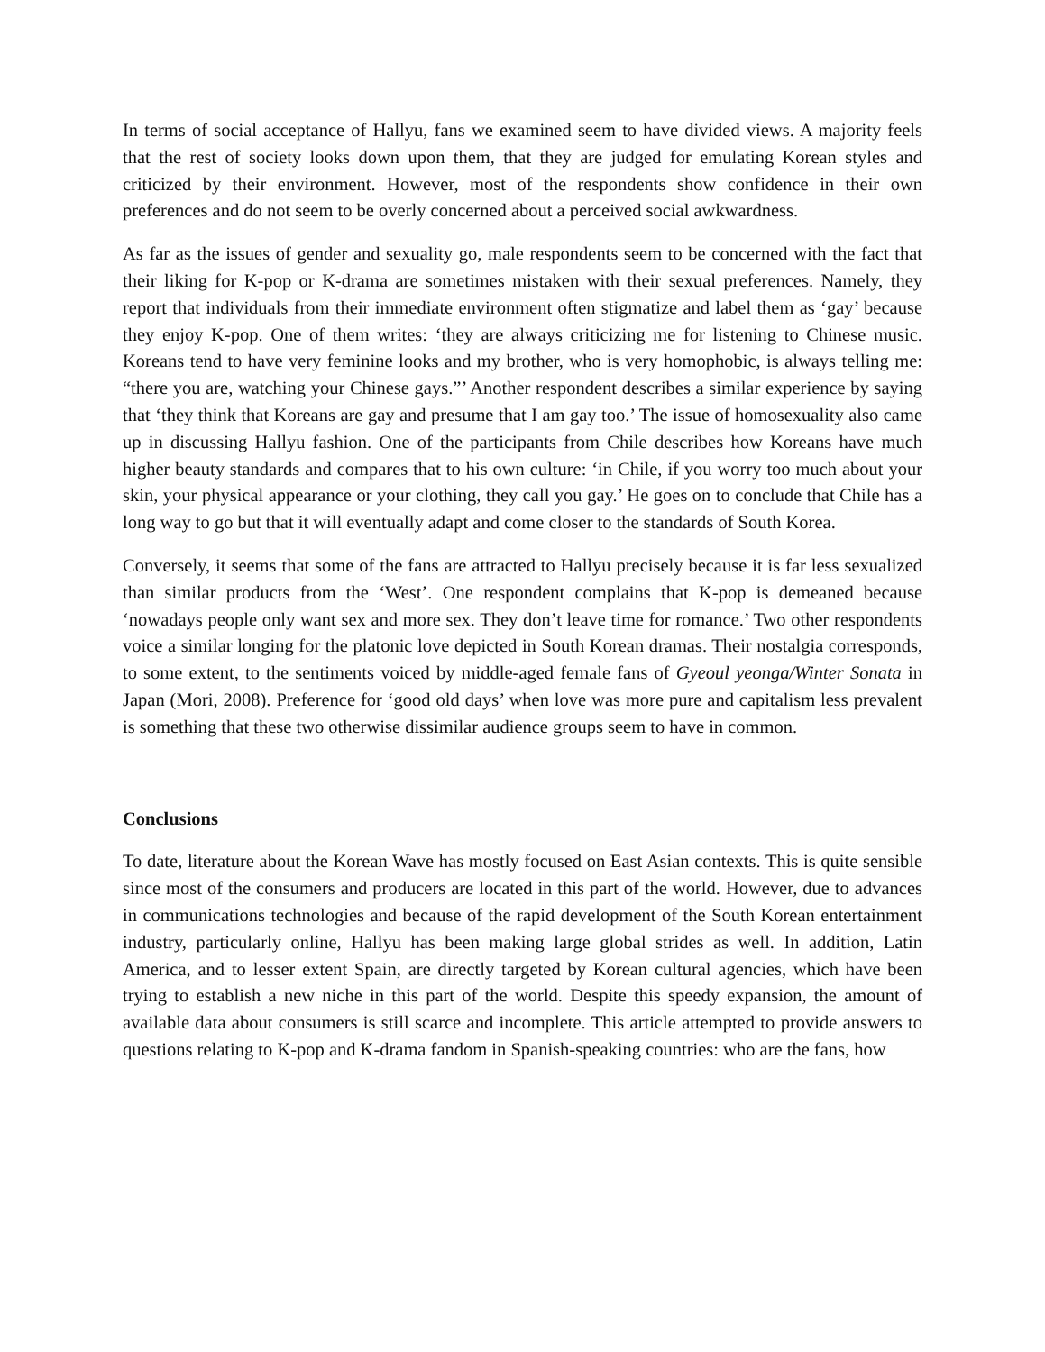In terms of social acceptance of Hallyu, fans we examined seem to have divided views. A majority feels that the rest of society looks down upon them, that they are judged for emulating Korean styles and criticized by their environment. However, most of the respondents show confidence in their own preferences and do not seem to be overly concerned about a perceived social awkwardness.
As far as the issues of gender and sexuality go, male respondents seem to be concerned with the fact that their liking for K-pop or K-drama are sometimes mistaken with their sexual preferences. Namely, they report that individuals from their immediate environment often stigmatize and label them as ‘gay’ because they enjoy K-pop. One of them writes: ‘they are always criticizing me for listening to Chinese music. Koreans tend to have very feminine looks and my brother, who is very homophobic, is always telling me: “there you are, watching your Chinese gays.”’ Another respondent describes a similar experience by saying that ‘they think that Koreans are gay and presume that I am gay too.’ The issue of homosexuality also came up in discussing Hallyu fashion. One of the participants from Chile describes how Koreans have much higher beauty standards and compares that to his own culture: ‘in Chile, if you worry too much about your skin, your physical appearance or your clothing, they call you gay.’ He goes on to conclude that Chile has a long way to go but that it will eventually adapt and come closer to the standards of South Korea.
Conversely, it seems that some of the fans are attracted to Hallyu precisely because it is far less sexualized than similar products from the ‘West’. One respondent complains that K-pop is demeaned because ‘nowadays people only want sex and more sex. They don’t leave time for romance.’ Two other respondents voice a similar longing for the platonic love depicted in South Korean dramas. Their nostalgia corresponds, to some extent, to the sentiments voiced by middle-aged female fans of Gyeoul yeonga/Winter Sonata in Japan (Mori, 2008). Preference for ‘good old days’ when love was more pure and capitalism less prevalent is something that these two otherwise dissimilar audience groups seem to have in common.
Conclusions
To date, literature about the Korean Wave has mostly focused on East Asian contexts. This is quite sensible since most of the consumers and producers are located in this part of the world. However, due to advances in communications technologies and because of the rapid development of the South Korean entertainment industry, particularly online, Hallyu has been making large global strides as well. In addition, Latin America, and to lesser extent Spain, are directly targeted by Korean cultural agencies, which have been trying to establish a new niche in this part of the world. Despite this speedy expansion, the amount of available data about consumers is still scarce and incomplete. This article attempted to provide answers to questions relating to K-pop and K-drama fandom in Spanish-speaking countries: who are the fans, how